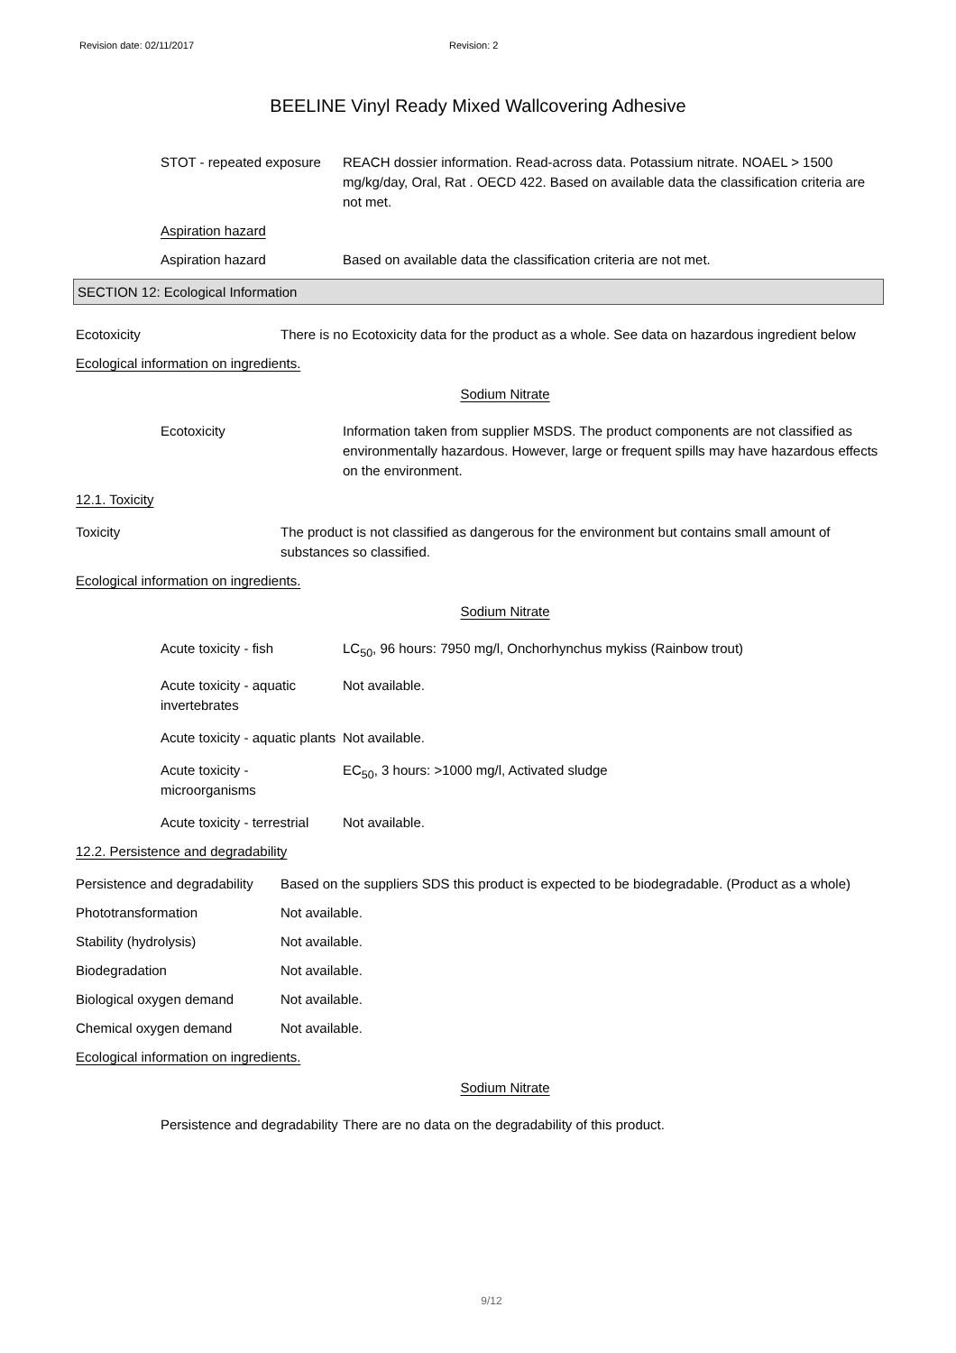Revision date: 02/11/2017 Revision: 2
BEELINE Vinyl Ready Mixed Wallcovering Adhesive
STOT - repeated exposure
REACH dossier information. Read-across data. Potassium nitrate. NOAEL > 1500 mg/kg/day, Oral, Rat . OECD 422. Based on available data the classification criteria are not met.
Aspiration hazard
Aspiration hazard Based on available data the classification criteria are not met.
SECTION 12: Ecological Information
Ecotoxicity There is no Ecotoxicity data for the product as a whole. See data on hazardous ingredient below
Ecological information on ingredients.
Sodium Nitrate
Ecotoxicity Information taken from supplier MSDS. The product components are not classified as environmentally hazardous. However, large or frequent spills may have hazardous effects on the environment.
12.1. Toxicity
Toxicity The product is not classified as dangerous for the environment but contains small amount of substances so classified.
Ecological information on ingredients.
Sodium Nitrate
Acute toxicity - fish LC<sub>50</sub>, 96 hours: 7950 mg/l, Onchorhynchus mykiss (Rainbow trout)
Acute toxicity - aquatic invertebrates
Not available.
Acute toxicity - aquatic plants
Not available.
Acute toxicity - microorganisms
EC<sub>50</sub>, 3 hours: >1000 mg/l, Activated sludge
Acute toxicity - terrestrial
Not available.
12.2. Persistence and degradability
Persistence and degradability
Based on the suppliers SDS this product is expected to be biodegradable. (Product as a whole)
Phototransformation Not available.
Stability (hydrolysis) Not available.
Biodegradation Not available.
Biological oxygen demand Not available.
Chemical oxygen demand Not available.
Ecological information on ingredients.
Sodium Nitrate
Persistence and degradability
There are no data on the degradability of this product.
9/12